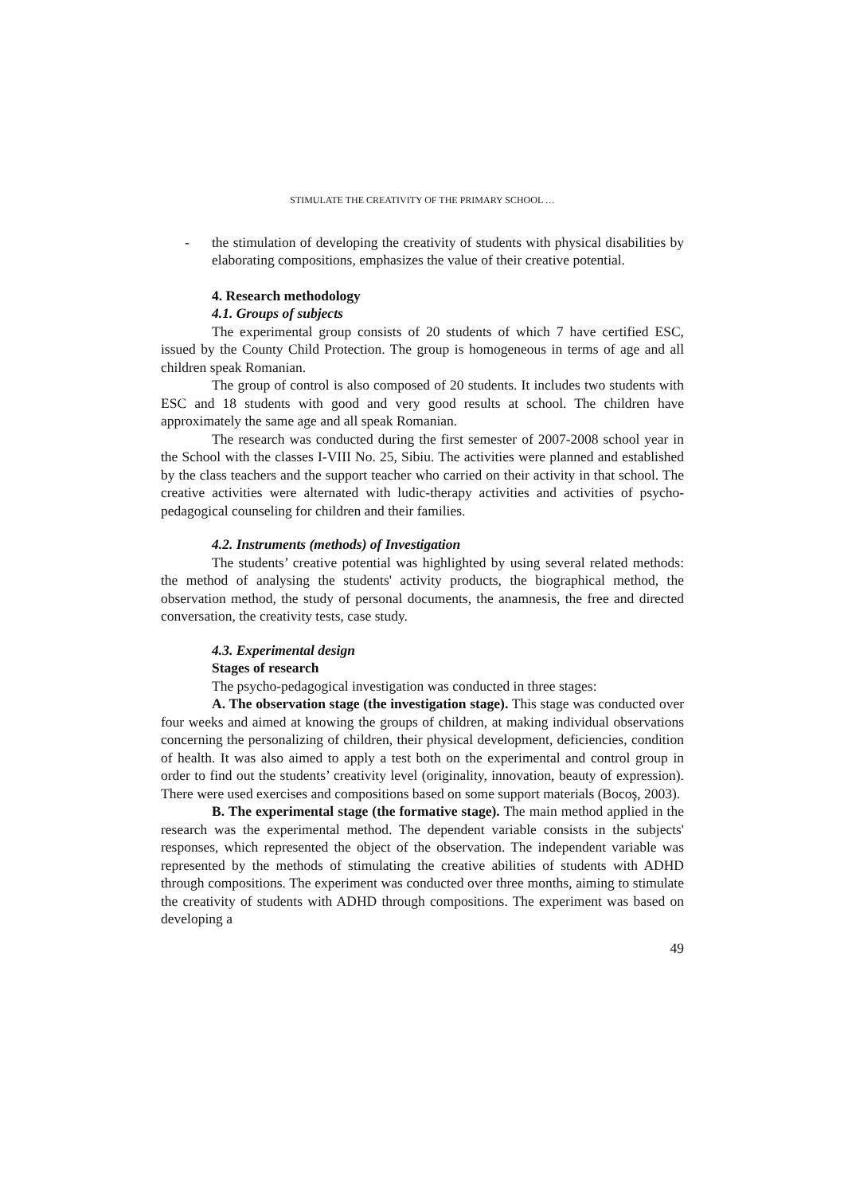STIMULATE THE CREATIVITY OF THE PRIMARY SCHOOL …
- the stimulation of developing the creativity of students with physical disabilities by elaborating compositions, emphasizes the value of their creative potential.
4. Research methodology
4.1. Groups of subjects
The experimental group consists of 20 students of which 7 have certified ESC, issued by the County Child Protection. The group is homogeneous in terms of age and all children speak Romanian.
The group of control is also composed of 20 students. It includes two students with ESC and 18 students with good and very good results at school. The children have approximately the same age and all speak Romanian.
The research was conducted during the first semester of 2007-2008 school year in the School with the classes I-VIII No. 25, Sibiu. The activities were planned and established by the class teachers and the support teacher who carried on their activity in that school. The creative activities were alternated with ludic-therapy activities and activities of psycho-pedagogical counseling for children and their families.
4.2. Instruments (methods) of Investigation
The students’ creative potential was highlighted by using several related methods: the method of analysing the students' activity products, the biographical method, the observation method, the study of personal documents, the anamnesis, the free and directed conversation, the creativity tests, case study.
4.3. Experimental design
Stages of research
The psycho-pedagogical investigation was conducted in three stages:
A. The observation stage (the investigation stage). This stage was conducted over four weeks and aimed at knowing the groups of children, at making individual observations concerning the personalizing of children, their physical development, deficiencies, condition of health. It was also aimed to apply a test both on the experimental and control group in order to find out the students’ creativity level (originality, innovation, beauty of expression). There were used exercises and compositions based on some support materials (Bocoş, 2003).
B. The experimental stage (the formative stage). The main method applied in the research was the experimental method. The dependent variable consists in the subjects' responses, which represented the object of the observation. The independent variable was represented by the methods of stimulating the creative abilities of students with ADHD through compositions. The experiment was conducted over three months, aiming to stimulate the creativity of students with ADHD through compositions. The experiment was based on developing a
49